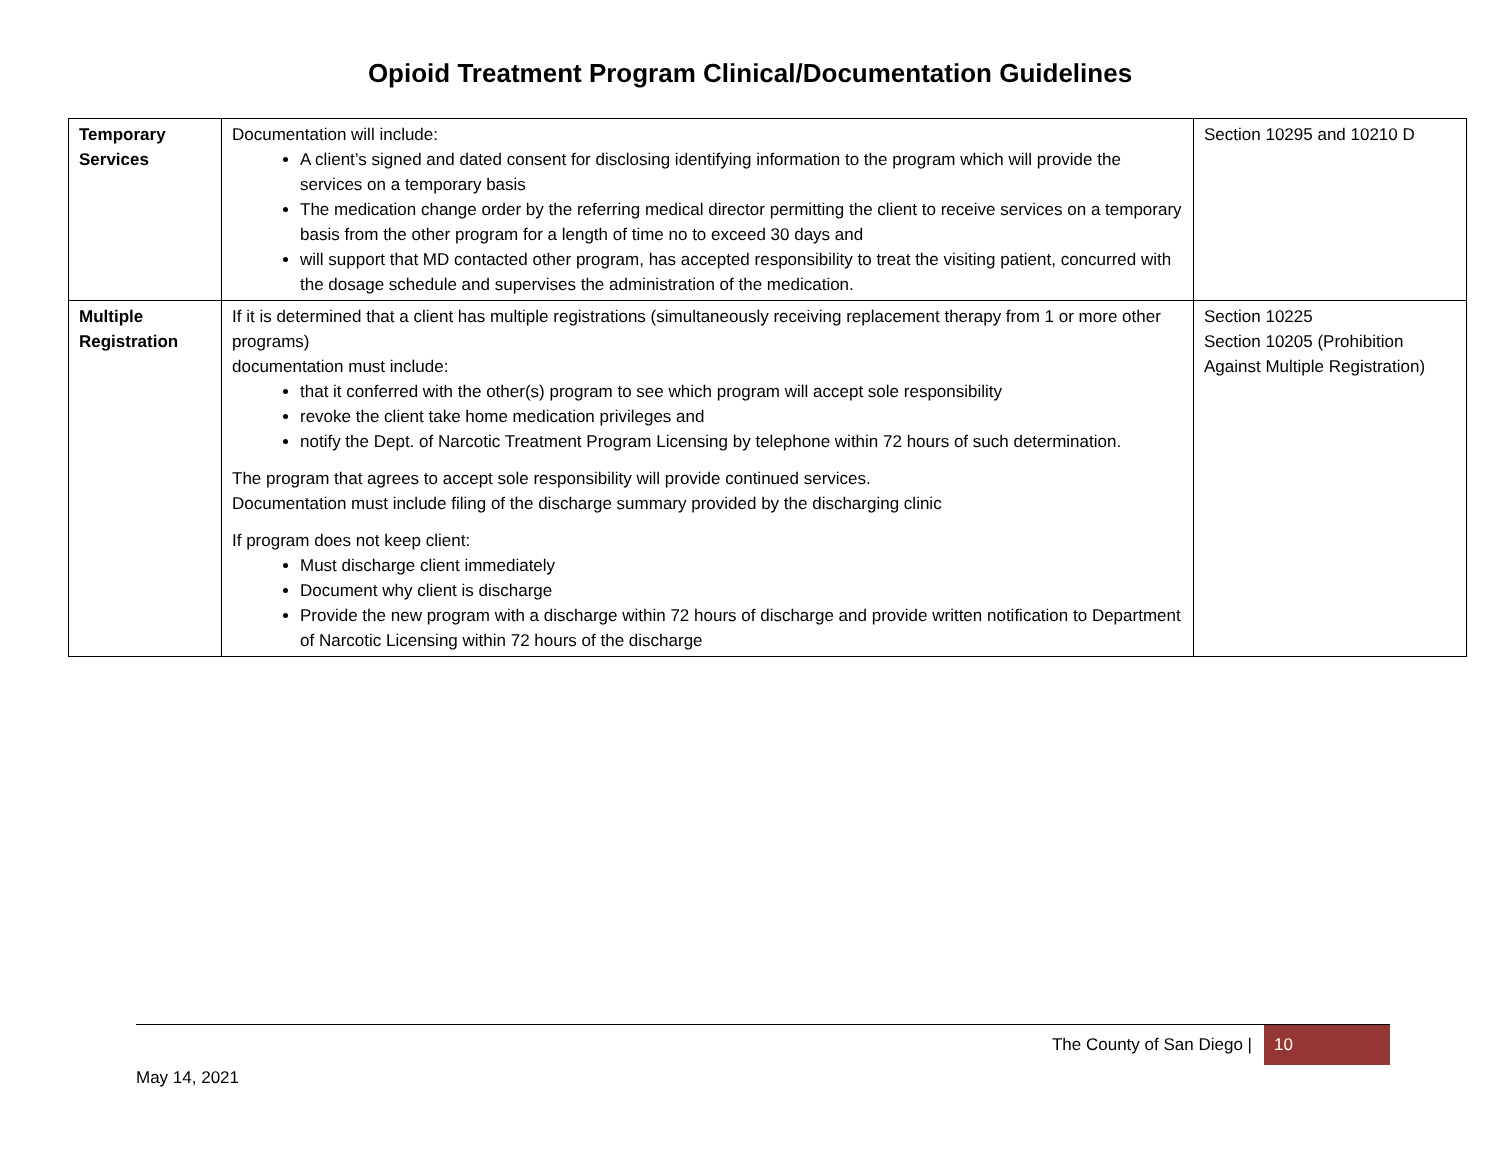Opioid Treatment Program Clinical/Documentation Guidelines
| Temporary Services | Documentation will include: A client’s signed and dated consent for disclosing identifying information to the program which will provide the services on a temporary basis The medication change order by the referring medical director permitting the client to receive services on a temporary basis from the other program for a length of time no to exceed 30 days and will support that MD contacted other program, has accepted responsibility to treat the visiting patient, concurred with the dosage schedule and supervises the administration of the medication. | Section 10295 and 10210 D |
| Multiple Registration | If it is determined that a client has multiple registrations (simultaneously receiving replacement therapy from 1 or more other programs) documentation must include: that it conferred with the other(s) program to see which program will accept sole responsibility revoke the client take home medication privileges and notify the Dept. of Narcotic Treatment Program Licensing by telephone within 72 hours of such determination. The program that agrees to accept sole responsibility will provide continued services. Documentation must include filing of the discharge summary provided by the discharging clinic If program does not keep client: Must discharge client immediately Document why client is discharge Provide the new program with a discharge within 72 hours of discharge and provide written notification to Department of Narcotic Licensing within 72 hours of the discharge | Section 10225 Section 10205 (Prohibition Against Multiple Registration) |
The County of San Diego | 10
May 14, 2021